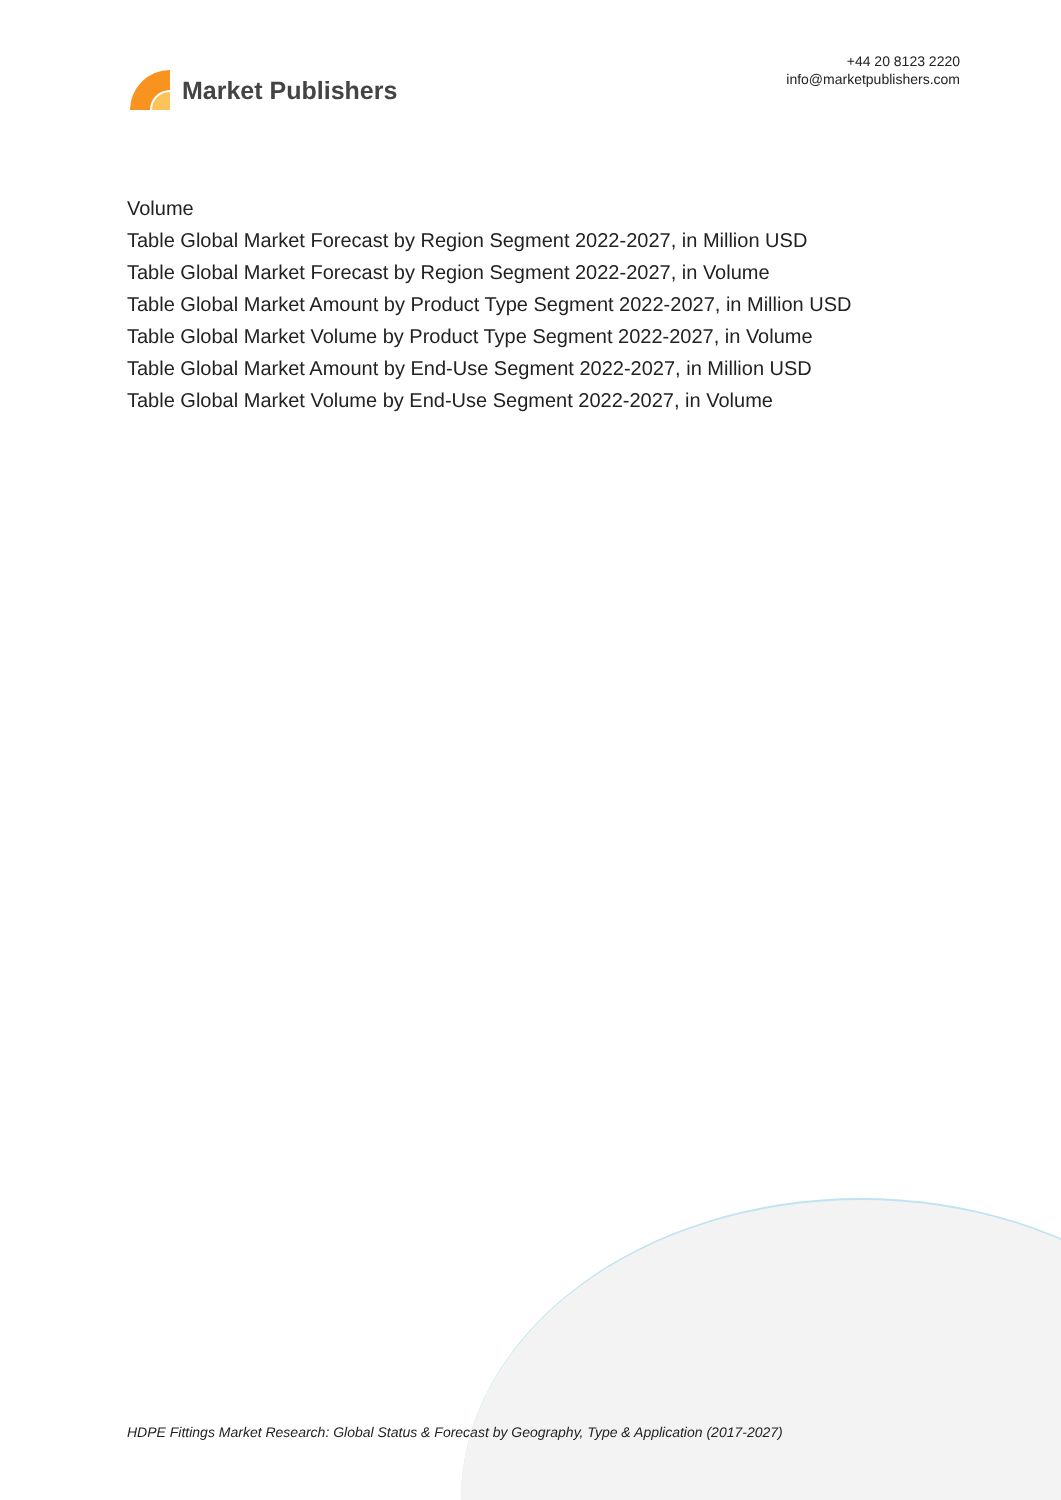Market Publishers
+44 20 8123 2220
info@marketpublishers.com
Volume
Table Global Market Forecast by Region Segment 2022-2027, in Million USD
Table Global Market Forecast by Region Segment 2022-2027, in Volume
Table Global Market Amount by Product Type Segment 2022-2027, in Million USD
Table Global Market Volume by Product Type Segment 2022-2027, in Volume
Table Global Market Amount by End-Use Segment 2022-2027, in Million USD
Table Global Market Volume by End-Use Segment 2022-2027, in Volume
HDPE Fittings Market Research: Global Status & Forecast by Geography, Type & Application (2017-2027)